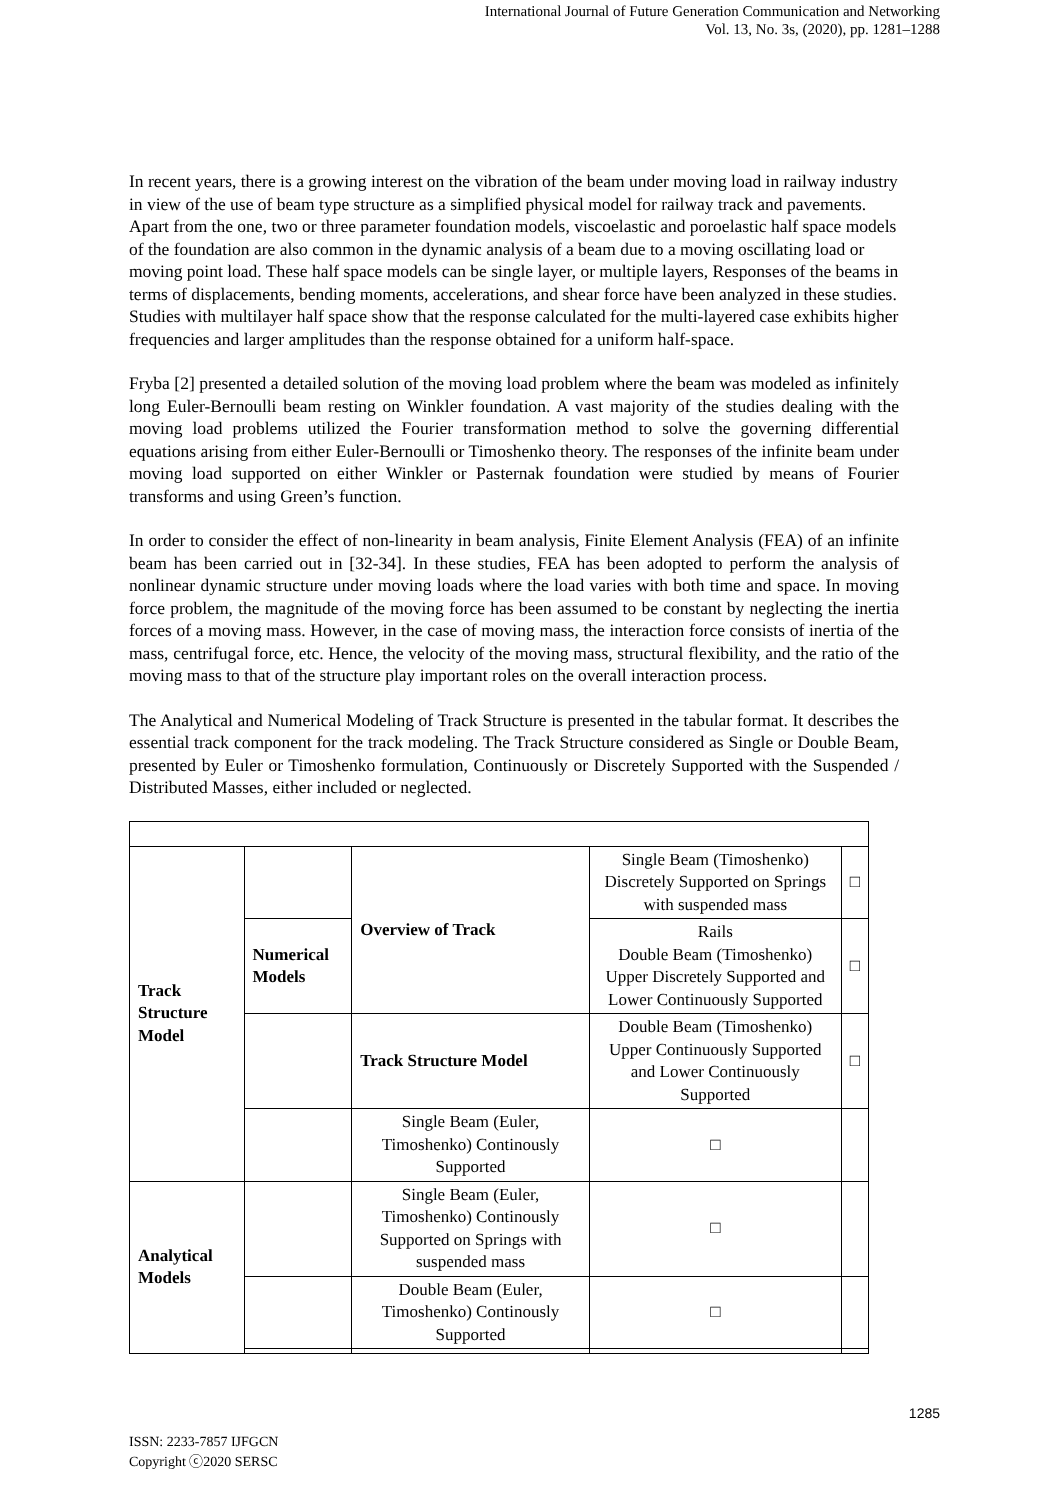International Journal of Future Generation Communication and Networking
Vol. 13, No. 3s, (2020), pp. 1281–1288
In recent years, there is a growing interest on the vibration of the beam under moving load in railway industry in view of the use of beam type structure as a simplified physical model for railway track and pavements. Apart from the one, two or three parameter foundation models, viscoelastic and poroelastic half space models of the foundation are also common in the dynamic analysis of a beam due to a moving oscillating load or moving point load. These half space models can be single layer, or multiple layers, Responses of the beams in terms of displacements, bending moments, accelerations, and shear force have been analyzed in these studies. Studies with multilayer half space show that the response calculated for the multi-layered case exhibits higher frequencies and larger amplitudes than the response obtained for a uniform half-space.
Fryba [2] presented a detailed solution of the moving load problem where the beam was modeled as infinitely long Euler-Bernoulli beam resting on Winkler foundation. A vast majority of the studies dealing with the moving load problems utilized the Fourier transformation method to solve the governing differential equations arising from either Euler-Bernoulli or Timoshenko theory. The responses of the infinite beam under moving load supported on either Winkler or Pasternak foundation were studied by means of Fourier transforms and using Green’s function.
In order to consider the effect of non-linearity in beam analysis, Finite Element Analysis (FEA) of an infinite beam has been carried out in [32-34]. In these studies, FEA has been adopted to perform the analysis of nonlinear dynamic structure under moving loads where the load varies with both time and space. In moving force problem, the magnitude of the moving force has been assumed to be constant by neglecting the inertia forces of a moving mass. However, in the case of moving mass, the interaction force consists of inertia of the mass, centrifugal force, etc. Hence, the velocity of the moving mass, structural flexibility, and the ratio of the moving mass to that of the structure play important roles on the overall interaction process.
The Analytical and Numerical Modeling of Track Structure is presented in the tabular format. It describes the essential track component for the track modeling. The Track Structure considered as Single or Double Beam, presented by Euler or Timoshenko formulation, Continuously or Discretely Supported with the Suspended / Distributed Masses, either included or neglected.
| Track Structure Model | | Overview of Track | Single Beam (Timoshenko) Discretely Supported on Springs with suspended mass | □ |
| | Numerical Models | | Rails Double Beam (Timoshenko) Upper Discretely Supported and Lower Continuously Supported | □ |
| | | Track Structure Model | Double Beam (Timoshenko) Upper Continuously Supported and Lower Continuously Supported | □ |
| | | Single Beam (Euler, Timoshenko) Continously Supported | □ | |
| Analytical Models | | Single Beam (Euler, Timoshenko) Continously Supported on Springs with suspended mass | □ | |
| | | Double Beam (Euler, Timoshenko) Continously Supported | □ | |
1285
ISSN: 2233-7857 IJFGCN
Copyright ⓒ2020 SERSC